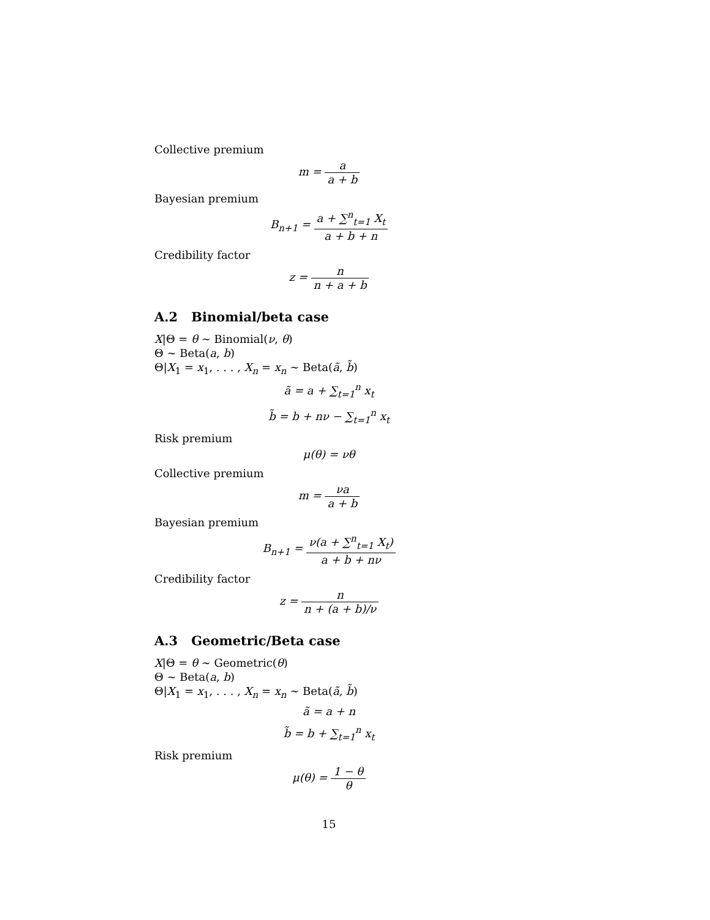Collective premium
m = a a + b
Bayesian premium
B<sub>n+1</sub> = a + ∑<sup>n</sup><sub>t=1</sub> X<sub>t</sub> a + b + n
Credibility factor
z = n n + a + b
A.2 Binomial/beta case
X|Θ = θ ∼ Binomial(ν, θ)
Θ ∼ Beta(a, b)
Θ|X<sub>1</sub> = x<sub>1</sub>, . . . , X<sub>n</sub> = x<sub>n</sub> ∼ Beta(ã, b̃)
ã = a + ∑<sub>t=1</sub><sup>n</sup> x<sub>t</sub>
b̃ = b + nν − ∑<sub>t=1</sub><sup>n</sup> x<sub>t</sub>
Risk premium
μ(θ) = νθ
Collective premium
m = νa a + b
Bayesian premium
B<sub>n+1</sub> = ν(a + ∑<sup>n</sup><sub>t=1</sub> X<sub>t</sub>) a + b + nν
Credibility factor
z = n n + (a + b)/ν
A.3 Geometric/Beta case
X|Θ = θ ∼ Geometric(θ)
Θ ∼ Beta(a, b)
Θ|X<sub>1</sub> = x<sub>1</sub>, . . . , X<sub>n</sub> = x<sub>n</sub> ∼ Beta(ã, b̃)
ã = a + n
b̃ = b + ∑<sub>t=1</sub><sup>n</sup> x<sub>t</sub>
Risk premium
μ(θ) = 1 − θ θ
15